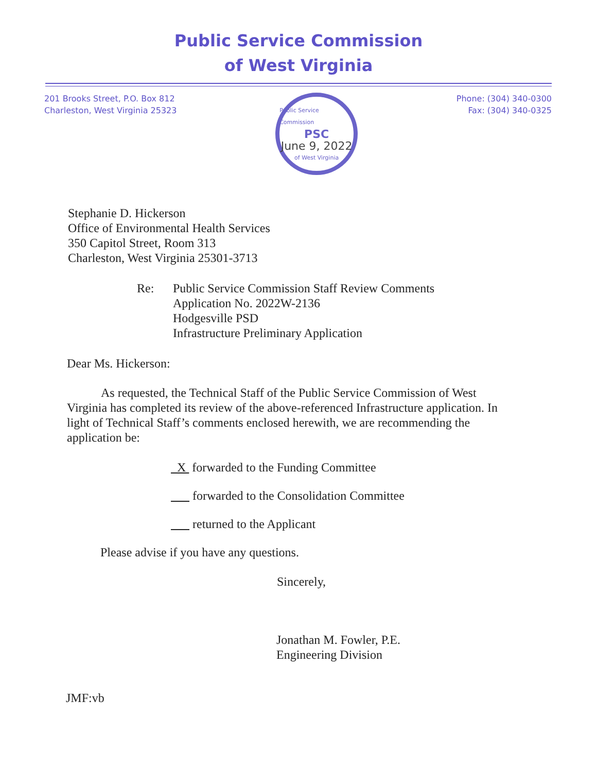Public Service Commission
of West Virginia
201 Brooks Street, P.O. Box 812
Charleston, West Virginia 25323
Public Service Commission
PSC
June 9, 2022
of West Virginia
Phone: (304) 340-0300
Fax: (304) 340-0325
Stephanie D. Hickerson
Office of Environmental Health Services
350 Capitol Street, Room 313
Charleston, West Virginia 25301-3713
Re: Public Service Commission Staff Review Comments
Application No. 2022W-2136
Hodgesville PSD
Infrastructure Preliminary Application
Dear Ms. Hickerson:
As requested, the Technical Staff of the Public Service Commission of West Virginia has completed its review of the above-referenced Infrastructure application. In light of Technical Staff’s comments enclosed herewith, we are recommending the application be:
X forwarded to the Funding Committee
forwarded to the Consolidation Committee
returned to the Applicant
Please advise if you have any questions.
Sincerely,
Jonathan M. Fowler, P.E.
Engineering Division
JMF:vb